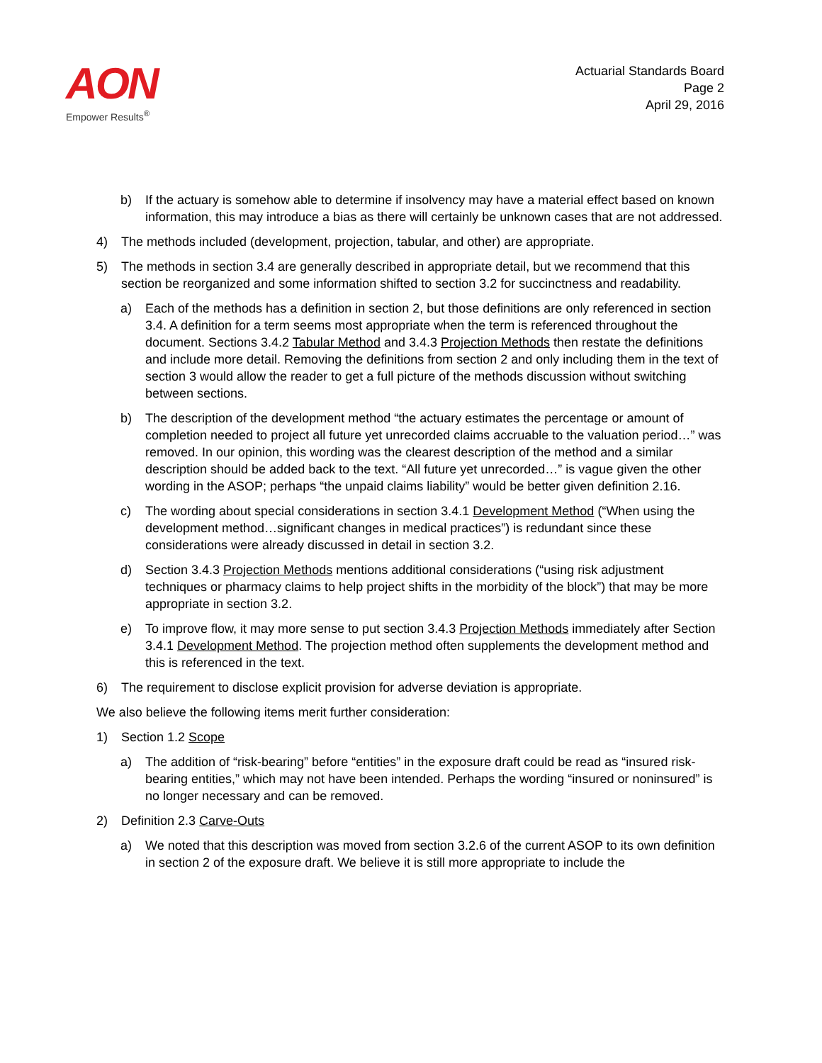AON
Empower Results<sup>®</sup>
Actuarial Standards Board
Page 2
April 29, 2016
b) If the actuary is somehow able to determine if insolvency may have a material effect based on known information, this may introduce a bias as there will certainly be unknown cases that are not addressed.
4) The methods included (development, projection, tabular, and other) are appropriate.
5) The methods in section 3.4 are generally described in appropriate detail, but we recommend that this section be reorganized and some information shifted to section 3.2 for succinctness and readability.
a) Each of the methods has a definition in section 2, but those definitions are only referenced in section 3.4. A definition for a term seems most appropriate when the term is referenced throughout the document. Sections 3.4.2 Tabular Method and 3.4.3 Projection Methods then restate the definitions and include more detail. Removing the definitions from section 2 and only including them in the text of section 3 would allow the reader to get a full picture of the methods discussion without switching between sections.
b) The description of the development method “the actuary estimates the percentage or amount of completion needed to project all future yet unrecorded claims accruable to the valuation period…” was removed. In our opinion, this wording was the clearest description of the method and a similar description should be added back to the text. “All future yet unrecorded…” is vague given the other wording in the ASOP; perhaps “the unpaid claims liability” would be better given definition 2.16.
c) The wording about special considerations in section 3.4.1 Development Method (“When using the development method…significant changes in medical practices”) is redundant since these considerations were already discussed in detail in section 3.2.
d) Section 3.4.3 Projection Methods mentions additional considerations (“using risk adjustment techniques or pharmacy claims to help project shifts in the morbidity of the block”) that may be more appropriate in section 3.2.
e) To improve flow, it may more sense to put section 3.4.3 Projection Methods immediately after Section 3.4.1 Development Method. The projection method often supplements the development method and this is referenced in the text.
6) The requirement to disclose explicit provision for adverse deviation is appropriate.
We also believe the following items merit further consideration:
1) Section 1.2 Scope
a) The addition of “risk-bearing” before “entities” in the exposure draft could be read as “insured risk-bearing entities,” which may not have been intended. Perhaps the wording “insured or noninsured” is no longer necessary and can be removed.
2) Definition 2.3 Carve-Outs
a) We noted that this description was moved from section 3.2.6 of the current ASOP to its own definition in section 2 of the exposure draft. We believe it is still more appropriate to include the